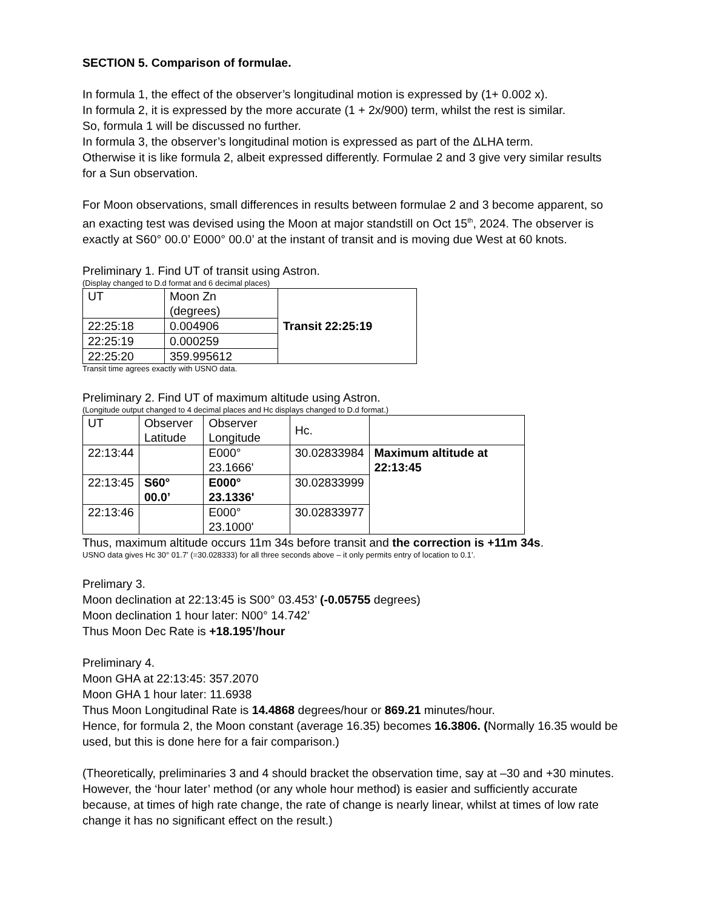SECTION 5. Comparison of formulae.
In formula 1, the effect of the observer’s longitudinal motion is expressed by (1+ 0.002 x).
In formula 2, it is expressed by the more accurate (1 + 2x/900) term, whilst the rest is similar.
So, formula 1 will be discussed no further.
In formula 3, the observer’s longitudinal motion is expressed as part of the ΔLHA term.
Otherwise it is like formula 2, albeit expressed differently. Formulae 2 and 3 give very similar results for a Sun observation.
For Moon observations, small differences in results between formulae 2 and 3 become apparent, so an exacting test was devised using the Moon at major standstill on Oct 15<sup>th</sup>, 2024. The observer is exactly at S60° 00.0’ E000° 00.0’ at the instant of transit and is moving due West at 60 knots.
Preliminary 1. Find UT of transit using Astron.
(Display changed to D.d format and 6 decimal places)
| UT | Moon Zn (degrees) | Transit 22:25:19 |
| 22:25:18 | 0.004906 | |
| 22:25:19 | 0.000259 | |
| 22:25:20 | 359.995612 | |
Transit time agrees exactly with USNO data.
Preliminary 2. Find UT of maximum altitude using Astron.
(Longitude output changed to 4 decimal places and Hc displays changed to D.d format.)
| UT | Observer Latitude | Observer Longitude | Hc. | |
| 22:13:44 | | E000° 23.1666' | 30.02833984 | Maximum altitude at 22:13:45 |
| 22:13:45 | S60° 00.0’ | E000° 23.1336' | 30.02833999 | |
| 22:13:46 | | E000° 23.1000' | 30.02833977 | |
Thus, maximum altitude occurs 11m 34s before transit and the correction is +11m 34s.
USNO data gives Hc 30° 01.7’ (=30.028333) for all three seconds above – it only permits entry of location to 0.1’.
Prelimary 3.
Moon declination at 22:13:45 is S00° 03.453’ (-0.05755 degrees)
Moon declination 1 hour later: N00° 14.742’
Thus Moon Dec Rate is +18.195’/hour
Preliminary 4.
Moon GHA at 22:13:45: 357.2070
Moon GHA 1 hour later: 11.6938
Thus Moon Longitudinal Rate is 14.4868 degrees/hour or 869.21 minutes/hour.
Hence, for formula 2, the Moon constant (average 16.35) becomes 16.3806. (Normally 16.35 would be used, but this is done here for a fair comparison.)
(Theoretically, preliminaries 3 and 4 should bracket the observation time, say at –30 and +30 minutes. However, the ‘hour later’ method (or any whole hour method) is easier and sufficiently accurate because, at times of high rate change, the rate of change is nearly linear, whilst at times of low rate change it has no significant effect on the result.)